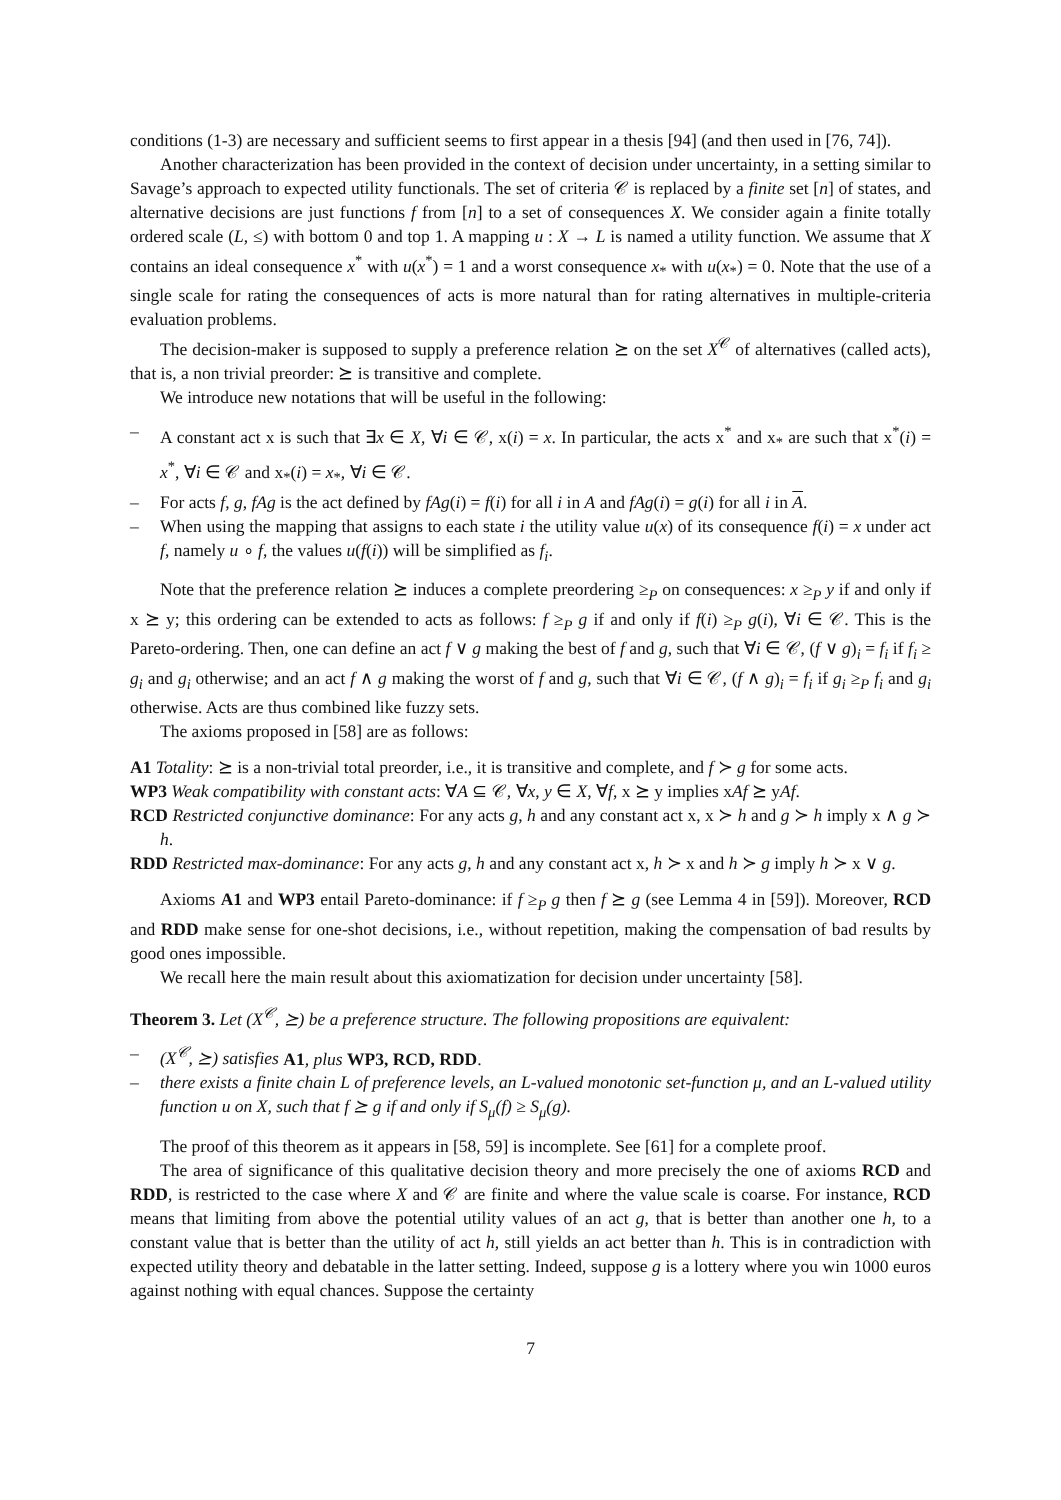conditions (1-3) are necessary and sufficient seems to first appear in a thesis [94] (and then used in [76, 74]).
Another characterization has been provided in the context of decision under uncertainty, in a setting similar to Savage’s approach to expected utility functionals. The set of criteria 𝒞 is replaced by a finite set [n] of states, and alternative decisions are just functions f from [n] to a set of consequences X. We consider again a finite totally ordered scale (L, ≤) with bottom 0 and top 1. A mapping u : X → L is named a utility function. We assume that X contains an ideal consequence x<sup>*</sup> with u(x<sup>*</sup>) = 1 and a worst consequence x<sub>*</sub> with u(x<sub>*</sub>) = 0. Note that the use of a single scale for rating the consequences of acts is more natural than for rating alternatives in multiple-criteria evaluation problems.
The decision-maker is supposed to supply a preference relation ⪰ on the set X<sup>𝒞</sup> of alternatives (called acts), that is, a non trivial preorder: ⪰ is transitive and complete.
We introduce new notations that will be useful in the following:
– A constant act x is such that ∃x ∈ X, ∀i ∈ 𝒞, x(i) = x. In particular, the acts x<sup>*</sup> and x<sub>*</sub> are such that x<sup>*</sup>(i) = x<sup>*</sup>, ∀i ∈ 𝒞 and x<sub>*</sub>(i) = x<sub>*</sub>, ∀i ∈ 𝒞.
– For acts f, g, fAg is the act defined by fAg(i) = f(i) for all i in A and fAg(i) = g(i) for all i in A.
– When using the mapping that assigns to each state i the utility value u(x) of its consequence f(i) = x under act f, namely u ∘ f, the values u(f(i)) will be simplified as f<sub>i</sub>.
Note that the preference relation ⪰ induces a complete preordering ≥<sub>P</sub> on consequences: x ≥<sub>P</sub> y if and only if x ⪰ y; this ordering can be extended to acts as follows: f ≥<sub>P</sub> g if and only if f(i) ≥<sub>P</sub> g(i), ∀i ∈ 𝒞. This is the Pareto-ordering. Then, one can define an act f ∨ g making the best of f and g, such that ∀i ∈ 𝒞, (f ∨ g)<sub>i</sub> = f<sub>i</sub> if f<sub>i</sub> ≥ g<sub>i</sub> and g<sub>i</sub> otherwise; and an act f ∧ g making the worst of f and g, such that ∀i ∈ 𝒞, (f ∧ g)<sub>i</sub> = f<sub>i</sub> if g<sub>i</sub> ≥<sub>P</sub> f<sub>i</sub> and g<sub>i</sub> otherwise. Acts are thus combined like fuzzy sets.
The axioms proposed in [58] are as follows:
A1 Totality: ⪰ is a non-trivial total preorder, i.e., it is transitive and complete, and f ≻ g for some acts.
WP3 Weak compatibility with constant acts: ∀A ⊆ 𝒞, ∀x, y ∈ X, ∀f, x ⪰ y implies xAf ⪰ yAf.
RCD Restricted conjunctive dominance: For any acts g, h and any constant act x, x ≻ h and g ≻ h imply x ∧ g ≻ h.
RDD Restricted max-dominance: For any acts g, h and any constant act x, h ≻ x and h ≻ g imply h ≻ x ∨ g.
Axioms A1 and WP3 entail Pareto-dominance: if f ≥<sub>P</sub> g then f ⪰ g (see Lemma 4 in [59]). Moreover, RCD and RDD make sense for one-shot decisions, i.e., without repetition, making the compensation of bad results by good ones impossible.
We recall here the main result about this axiomatization for decision under uncertainty [58].
Theorem 3. Let (X<sup>𝒞</sup>, ⪰) be a preference structure. The following propositions are equivalent:
– (X<sup>𝒞</sup>, ⪰) satisfies A1, plus WP3, RCD, RDD.
– there exists a finite chain L of preference levels, an L-valued monotonic set-function μ, and an L-valued utility function u on X, such that f ⪰ g if and only if S<sub>μ</sub>(f) ≥ S<sub>μ</sub>(g).
The proof of this theorem as it appears in [58, 59] is incomplete. See [61] for a complete proof.
The area of significance of this qualitative decision theory and more precisely the one of axioms RCD and RDD, is restricted to the case where X and 𝒞 are finite and where the value scale is coarse. For instance, RCD means that limiting from above the potential utility values of an act g, that is better than another one h, to a constant value that is better than the utility of act h, still yields an act better than h. This is in contradiction with expected utility theory and debatable in the latter setting. Indeed, suppose g is a lottery where you win 1000 euros against nothing with equal chances. Suppose the certainty
7